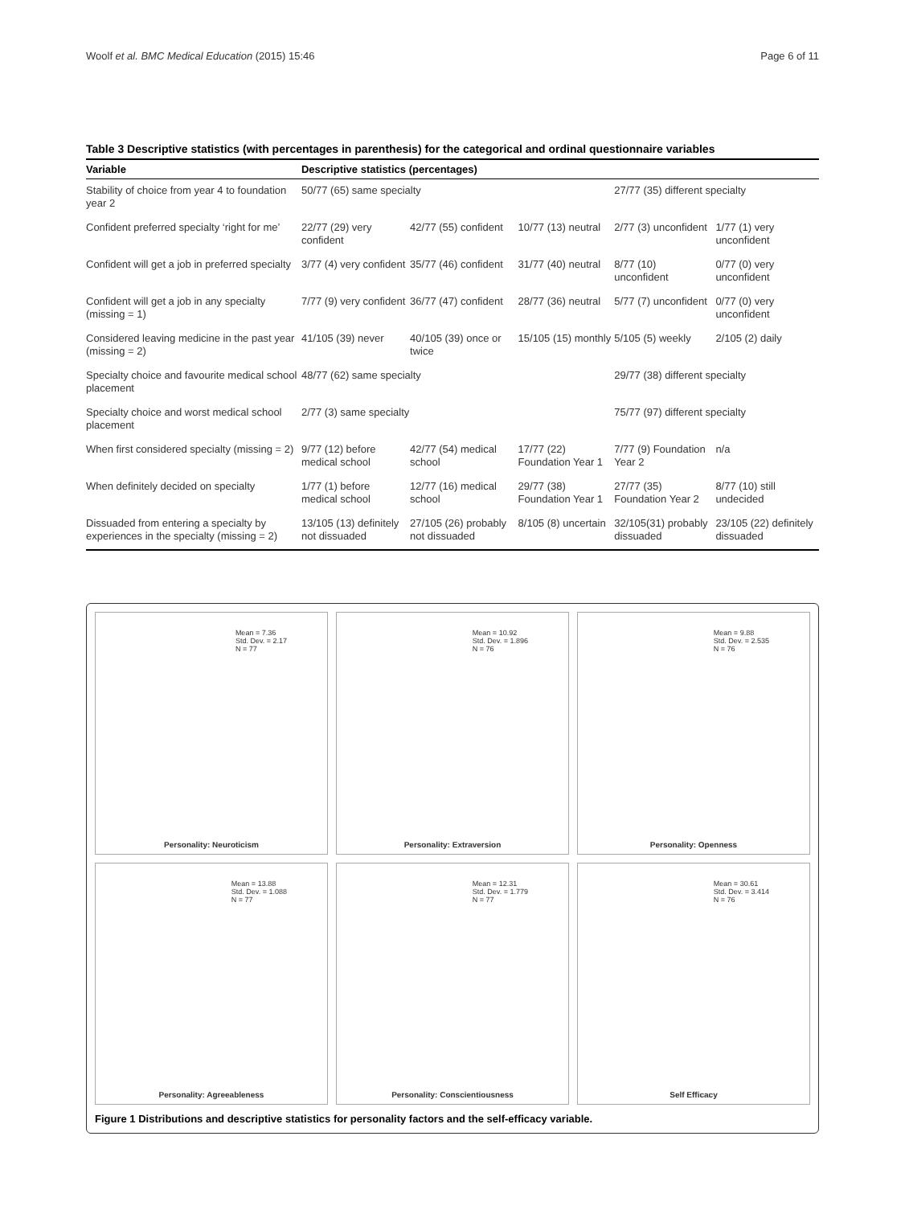Woolf et al. BMC Medical Education (2015) 15:46 Page 6 of 11
Table 3 Descriptive statistics (with percentages in parenthesis) for the categorical and ordinal questionnaire variables
| Variable | Descriptive statistics (percentages) | | | | |
| --- | --- | --- | --- | --- | --- |
| Stability of choice from year 4 to foundation year 2 | 50/77 (65) same specialty | | | 27/77 (35) different specialty | |
| Confident preferred specialty ‘right for me’ | 22/77 (29) very confident | 42/77 (55) confident | 10/77 (13) neutral | 2/77 (3) unconfident | 1/77 (1) very unconfident |
| Confident will get a job in preferred specialty | 3/77 (4) very confident | 35/77 (46) confident | 31/77 (40) neutral | 8/77 (10) unconfident | 0/77 (0) very unconfident |
| Confident will get a job in any specialty (missing = 1) | 7/77 (9) very confident | 36/77 (47) confident | 28/77 (36) neutral | 5/77 (7) unconfident | 0/77 (0) very unconfident |
| Considered leaving medicine in the past year (missing = 2) | 41/105 (39) never | 40/105 (39) once or twice | 15/105 (15) monthly | 5/105 (5) weekly | 2/105 (2) daily |
| Specialty choice and favourite medical school placement | 48/77 (62) same specialty | | | 29/77 (38) different specialty | |
| Specialty choice and worst medical school placement | 2/77 (3) same specialty | | | 75/77 (97) different specialty | |
| When first considered specialty (missing = 2) | 9/77 (12) before medical school | 42/77 (54) medical school | 17/77 (22) Foundation Year 1 | 7/77 (9) Foundation Year 2 | n/a |
| When definitely decided on specialty | 1/77 (1) before medical school | 12/77 (16) medical school | 29/77 (38) Foundation Year 1 | 27/77 (35) Foundation Year 2 | 8/77 (10) still undecided |
| Dissuaded from entering a specialty by experiences in the specialty (missing = 2) | 13/105 (13) definitely not dissuaded | 27/105 (26) probably not dissuaded | 8/105 (8) uncertain | 32/105(31) probably dissuaded | 23/105 (22) definitely dissuaded |
Mean = 7.36
Std. Dev. = 2.17
N = 77
Personality: Neuroticism
Mean = 10.92
Std. Dev. = 1.896
N = 76
Personality: Extraversion
Mean = 9.88
Std. Dev. = 2.535
N = 76
Personality: Openness
Mean = 13.88
Std. Dev. = 1.088
N = 77
Personality: Agreeableness
Mean = 12.31
Std. Dev. = 1.779
N = 77
Personality: Conscientiousness
Mean = 30.61
Std. Dev. = 3.414
N = 76
Self Efficacy
Figure 1 Distributions and descriptive statistics for personality factors and the self-efficacy variable.